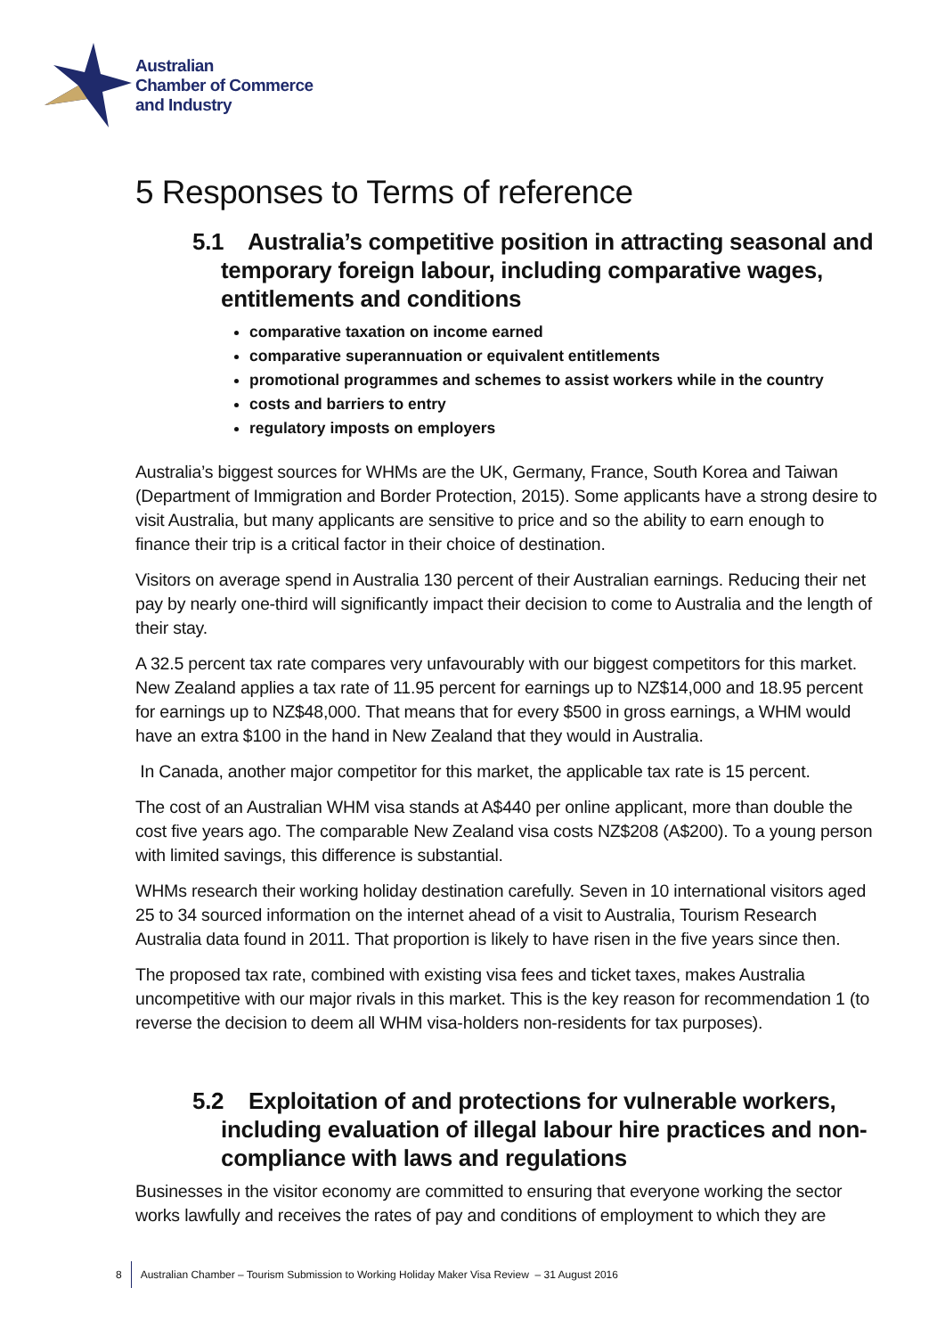Australian
Chamber of Commerce
and Industry
5 Responses to Terms of reference
5.1 Australia’s competitive position in attracting seasonal and temporary foreign labour, including comparative wages, entitlements and conditions
comparative taxation on income earned
comparative superannuation or equivalent entitlements
promotional programmes and schemes to assist workers while in the country
costs and barriers to entry
regulatory imposts on employers
Australia’s biggest sources for WHMs are the UK, Germany, France, South Korea and Taiwan (Department of Immigration and Border Protection, 2015). Some applicants have a strong desire to visit Australia, but many applicants are sensitive to price and so the ability to earn enough to finance their trip is a critical factor in their choice of destination.
Visitors on average spend in Australia 130 percent of their Australian earnings. Reducing their net pay by nearly one-third will significantly impact their decision to come to Australia and the length of their stay.
A 32.5 percent tax rate compares very unfavourably with our biggest competitors for this market. New Zealand applies a tax rate of 11.95 percent for earnings up to NZ$14,000 and 18.95 percent for earnings up to NZ$48,000. That means that for every $500 in gross earnings, a WHM would have an extra $100 in the hand in New Zealand that they would in Australia.
In Canada, another major competitor for this market, the applicable tax rate is 15 percent.
The cost of an Australian WHM visa stands at A$440 per online applicant, more than double the cost five years ago. The comparable New Zealand visa costs NZ$208 (A$200). To a young person with limited savings, this difference is substantial.
WHMs research their working holiday destination carefully. Seven in 10 international visitors aged 25 to 34 sourced information on the internet ahead of a visit to Australia, Tourism Research Australia data found in 2011. That proportion is likely to have risen in the five years since then.
The proposed tax rate, combined with existing visa fees and ticket taxes, makes Australia uncompetitive with our major rivals in this market. This is the key reason for recommendation 1 (to reverse the decision to deem all WHM visa-holders non-residents for tax purposes).
5.2 Exploitation of and protections for vulnerable workers, including evaluation of illegal labour hire practices and non-compliance with laws and regulations
Businesses in the visitor economy are committed to ensuring that everyone working the sector works lawfully and receives the rates of pay and conditions of employment to which they are
8 Australian Chamber – Tourism Submission to Working Holiday Maker Visa Review – 31 August 2016